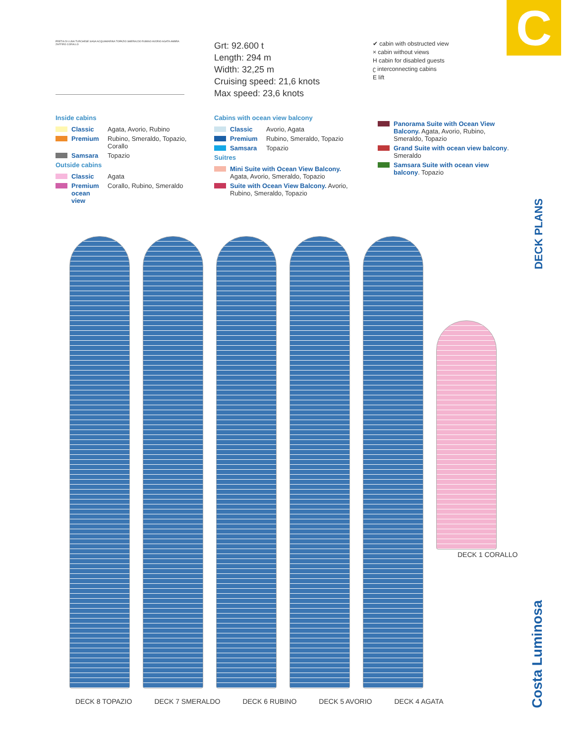C
PRETIA DI LUNA TURCHESE SAGA ACQUAMARINA TOPAZIO SMERALDO RUBINO AVORIO AGATA AMBRA ZAFFIRO CORALLO
Grt: 92.600 t
Length: 294 m
Width: 32,25 m
Cruising speed: 21,6 knots
Max speed: 23,6 knots
✔ cabin with obstructed view
× cabin without views
H cabin for disabled guests
ʗ interconnecting cabins
E lift
Inside cabins
Classic Agata, Avorio, Rubino
Premium Rubino, Smeraldo, Topazio, Corallo
Samsara Topazio
Outside cabins
Classic Agata
Premium ocean view Corallo, Rubino, Smeraldo
Cabins with ocean view balcony
Classic Avorio, Agata
Premium Rubino, Smeraldo, Topazio
Samsara Topazio
Suitres
Mini Suite with Ocean View Balcony. Agata, Avorio, Smeraldo, Topazio
Suite with Ocean View Balcony. Avorio, Rubino, Smeraldo, Topazio
Panorama Suite with Ocean View Balcony. Agata, Avorio, Rubino, Smeraldo, Topazio
Grand Suite with ocean view balcony. Smeraldo
Samsara Suite with ocean view balcony. Topazio
DECK PLANS
Costa Luminosa
DECK 8 TOPAZIO DECK 7 SMERALDO DECK 6 RUBINO DECK 5 AVORIO DECK 4 AGATA
DECK 1 CORALLO